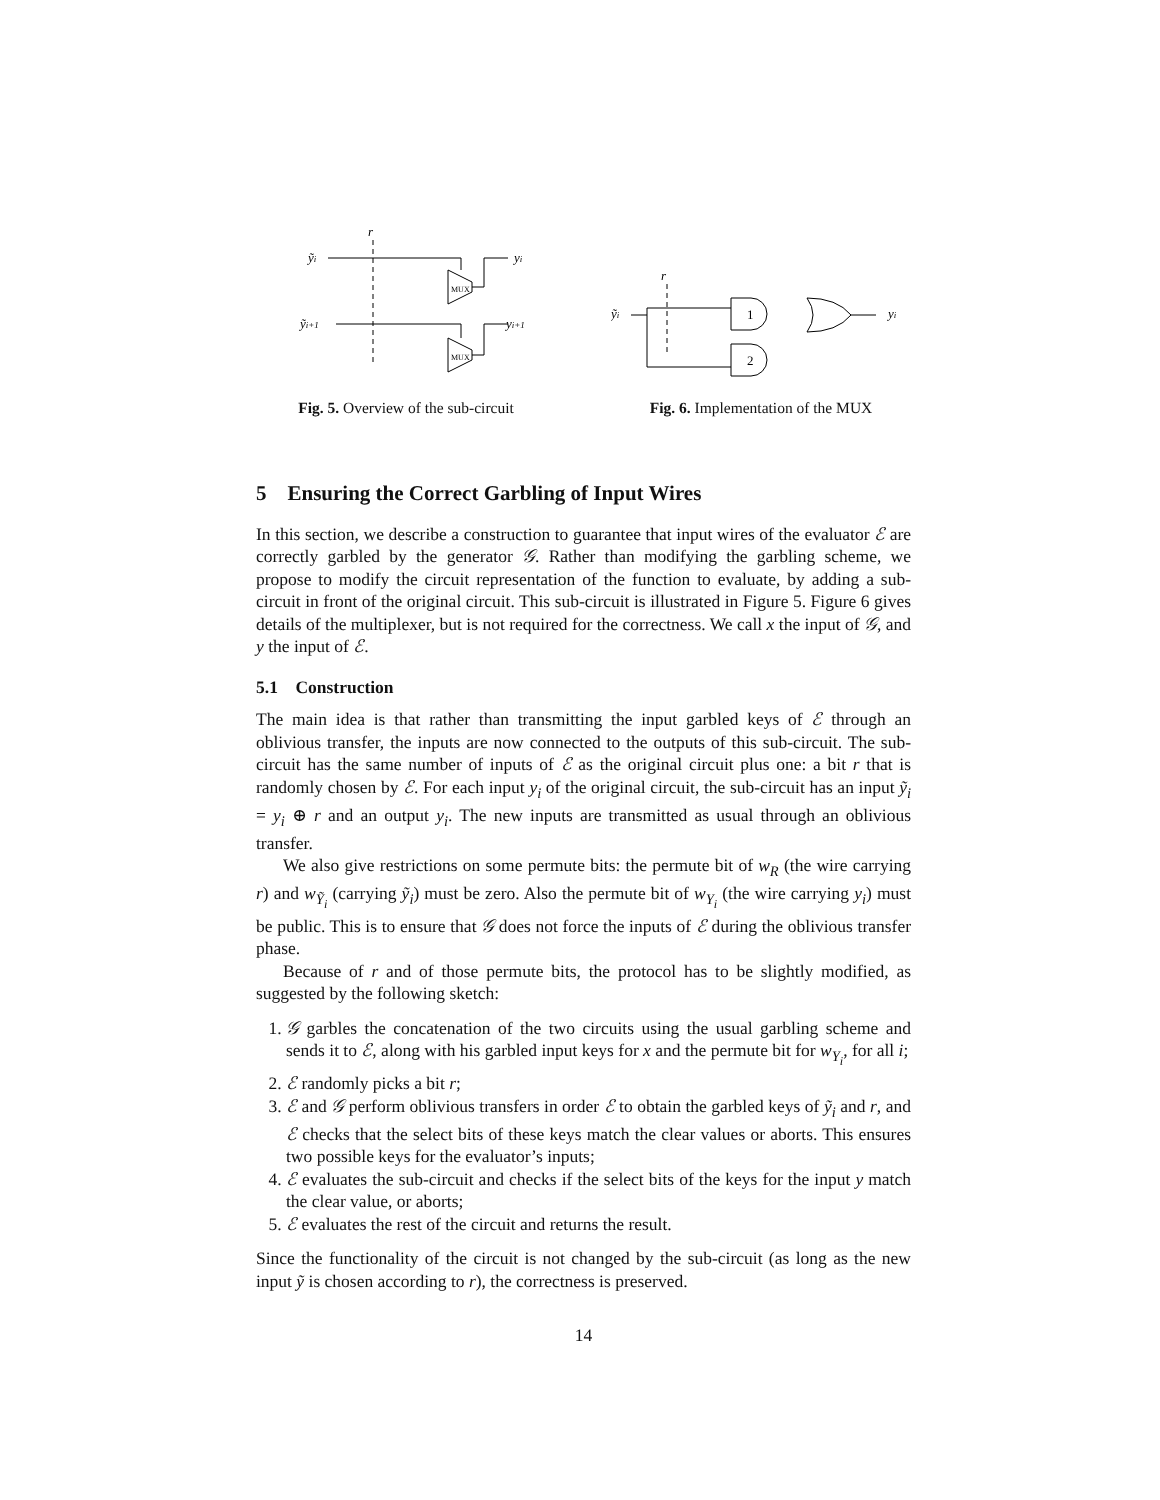r
ỹi
MUX
yi
ỹi+1
MUX
yi+1
Fig. 5. Overview of the sub-circuit
r
ỹi
1
2
yi
Fig. 6. Implementation of the MUX
5 Ensuring the Correct Garbling of Input Wires
In this section, we describe a construction to guarantee that input wires of the evaluator ℰ are correctly garbled by the generator 𝒢. Rather than modifying the garbling scheme, we propose to modify the circuit representation of the function to evaluate, by adding a sub-circuit in front of the original circuit. This sub-circuit is illustrated in Figure 5. Figure 6 gives details of the multiplexer, but is not required for the correctness. We call x the input of 𝒢, and y the input of ℰ.
5.1 Construction
The main idea is that rather than transmitting the input garbled keys of ℰ through an oblivious transfer, the inputs are now connected to the outputs of this sub-circuit. The sub-circuit has the same number of inputs of ℰ as the original circuit plus one: a bit r that is randomly chosen by ℰ. For each input y<sub>i</sub> of the original circuit, the sub-circuit has an input ỹ<sub>i</sub> = y<sub>i</sub> ⊕ r and an output y<sub>i</sub>. The new inputs are transmitted as usual through an oblivious transfer.
We also give restrictions on some permute bits: the permute bit of w<sub>R</sub> (the wire carrying r) and w<sub>Ỹ<sub>i</sub></sub> (carrying ỹ<sub>i</sub>) must be zero. Also the permute bit of w<sub>Y<sub>i</sub></sub> (the wire carrying y<sub>i</sub>) must be public. This is to ensure that 𝒢 does not force the inputs of ℰ during the oblivious transfer phase.
Because of r and of those permute bits, the protocol has to be slightly modified, as suggested by the following sketch:
1. 𝒢 garbles the concatenation of the two circuits using the usual garbling scheme and sends it to ℰ, along with his garbled input keys for x and the permute bit for w<sub>Y<sub>i</sub></sub>, for all i;
2. ℰ randomly picks a bit r;
3. ℰ and 𝒢 perform oblivious transfers in order ℰ to obtain the garbled keys of ỹ<sub>i</sub> and r, and ℰ checks that the select bits of these keys match the clear values or aborts. This ensures two possible keys for the evaluator’s inputs;
4. ℰ evaluates the sub-circuit and checks if the select bits of the keys for the input y match the clear value, or aborts;
5. ℰ evaluates the rest of the circuit and returns the result.
Since the functionality of the circuit is not changed by the sub-circuit (as long as the new input ỹ is chosen according to r), the correctness is preserved.
14